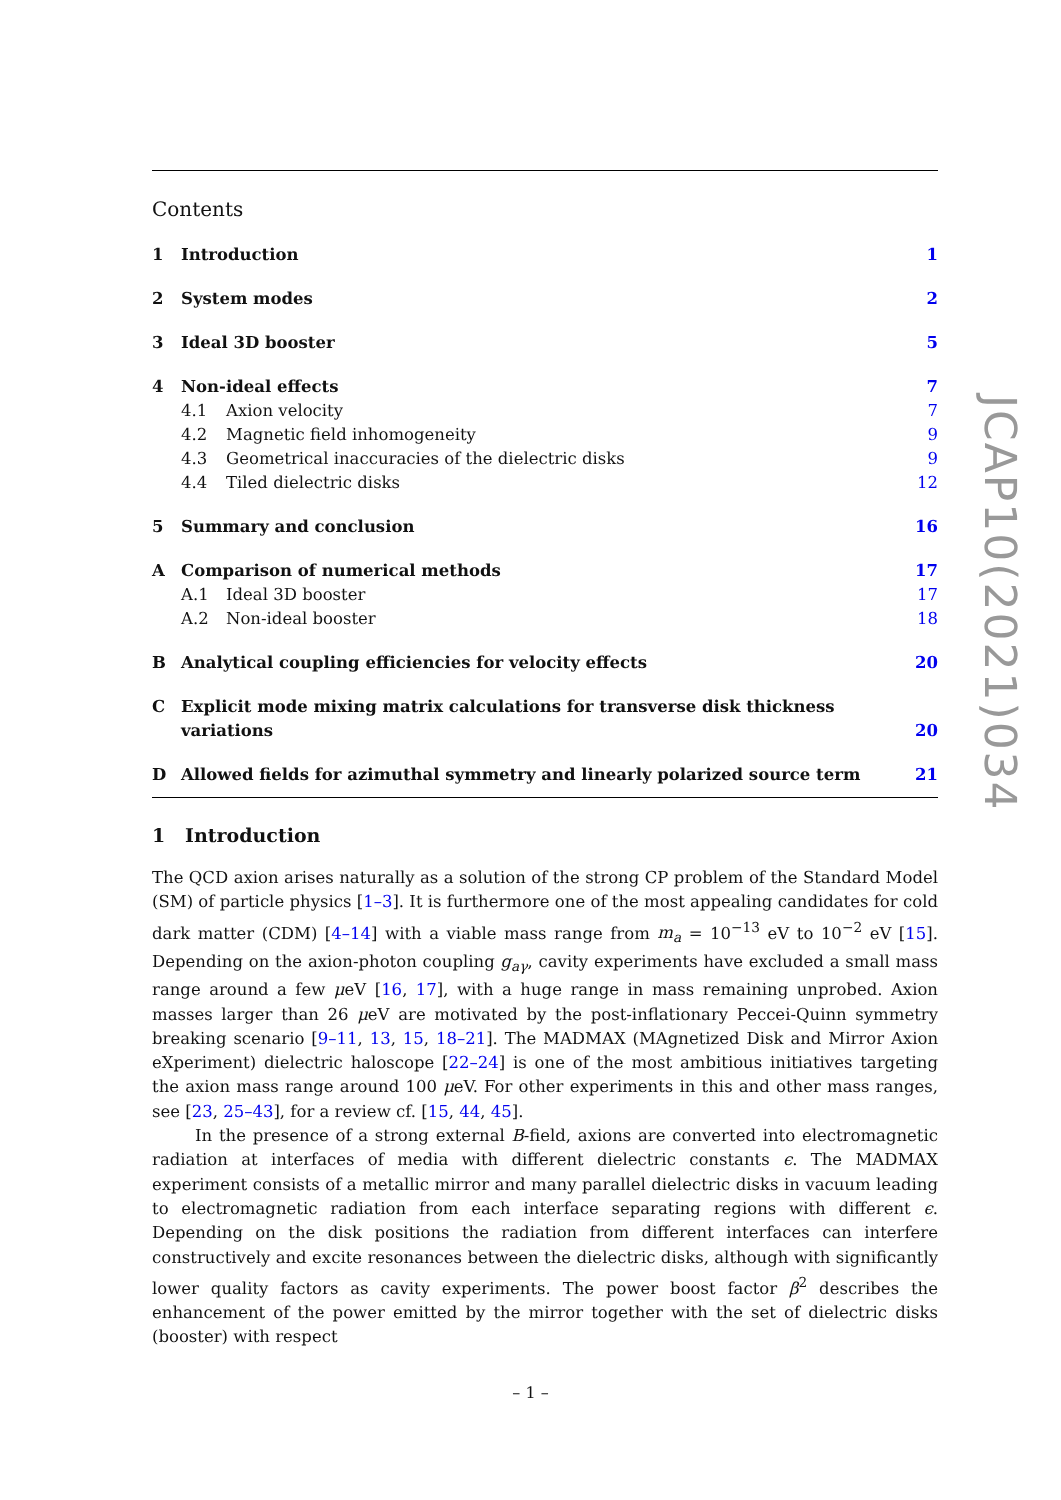Contents
1 Introduction 1
2 System modes 2
3 Ideal 3D booster 5
4 Non-ideal effects 7
4.1 Axion velocity 7
4.2 Magnetic field inhomogeneity 9
4.3 Geometrical inaccuracies of the dielectric disks 9
4.4 Tiled dielectric disks 12
5 Summary and conclusion 16
A Comparison of numerical methods 17
A.1 Ideal 3D booster 17
A.2 Non-ideal booster 18
B Analytical coupling efficiencies for velocity effects 20
C Explicit mode mixing matrix calculations for transverse disk thickness
variations 20
D Allowed fields for azimuthal symmetry and linearly polarized source term 21
1 Introduction
The QCD axion arises naturally as a solution of the strong CP problem of the Standard Model (SM) of particle physics [1–3]. It is furthermore one of the most appealing candidates for cold dark matter (CDM) [4–14] with a viable mass range from m<sub>a</sub> = 10<sup>−13</sup> eV to 10<sup>−2</sup> eV [15]. Depending on the axion-photon coupling g<sub>aγ</sub>, cavity experiments have excluded a small mass range around a few μeV [16, 17], with a huge range in mass remaining unprobed. Axion masses larger than 26 μeV are motivated by the post-inflationary Peccei-Quinn symmetry breaking scenario [9–11, 13, 15, 18–21]. The MADMAX (MAgnetized Disk and Mirror Axion eXperiment) dielectric haloscope [22–24] is one of the most ambitious initiatives targeting the axion mass range around 100 μeV. For other experiments in this and other mass ranges, see [23, 25–43], for a review cf. [15, 44, 45].
In the presence of a strong external B-field, axions are converted into electromagnetic radiation at interfaces of media with different dielectric constants ϵ. The MADMAX experiment consists of a metallic mirror and many parallel dielectric disks in vacuum leading to electromagnetic radiation from each interface separating regions with different ϵ. Depending on the disk positions the radiation from different interfaces can interfere constructively and excite resonances between the dielectric disks, although with significantly lower quality factors as cavity experiments. The power boost factor β<sup>2</sup> describes the enhancement of the power emitted by the mirror together with the set of dielectric disks (booster) with respect
– 1 –
JCAP10(2021)034